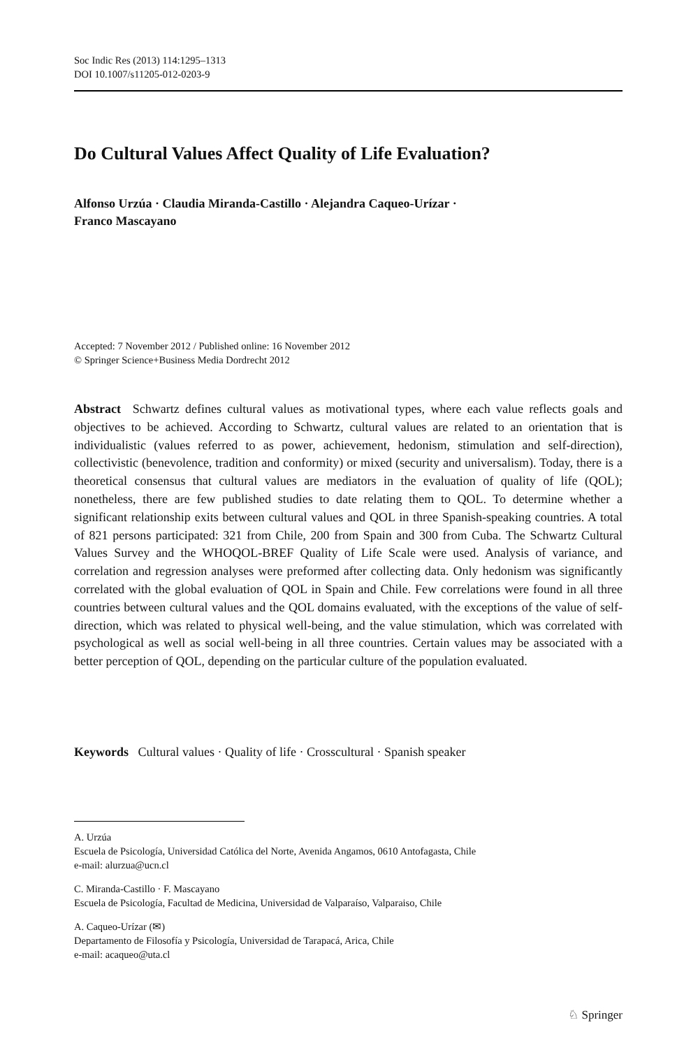Soc Indic Res (2013) 114:1295–1313
DOI 10.1007/s11205-012-0203-9
Do Cultural Values Affect Quality of Life Evaluation?
Alfonso Urzúa · Claudia Miranda-Castillo · Alejandra Caqueo-Urízar ·
Franco Mascayano
Accepted: 7 November 2012 / Published online: 16 November 2012
© Springer Science+Business Media Dordrecht 2012
Abstract Schwartz defines cultural values as motivational types, where each value reflects goals and objectives to be achieved. According to Schwartz, cultural values are related to an orientation that is individualistic (values referred to as power, achievement, hedonism, stimulation and self-direction), collectivistic (benevolence, tradition and conformity) or mixed (security and universalism). Today, there is a theoretical consensus that cultural values are mediators in the evaluation of quality of life (QOL); nonetheless, there are few published studies to date relating them to QOL. To determine whether a significant relationship exits between cultural values and QOL in three Spanish-speaking countries. A total of 821 persons participated: 321 from Chile, 200 from Spain and 300 from Cuba. The Schwartz Cultural Values Survey and the WHOQOL-BREF Quality of Life Scale were used. Analysis of variance, and correlation and regression analyses were preformed after collecting data. Only hedonism was significantly correlated with the global evaluation of QOL in Spain and Chile. Few correlations were found in all three countries between cultural values and the QOL domains evaluated, with the exceptions of the value of self-direction, which was related to physical well-being, and the value stimulation, which was correlated with psychological as well as social well-being in all three countries. Certain values may be associated with a better perception of QOL, depending on the particular culture of the population evaluated.
Keywords Cultural values · Quality of life · Crosscultural · Spanish speaker
A. Urzúa
Escuela de Psicología, Universidad Católica del Norte, Avenida Angamos, 0610 Antofagasta, Chile
e-mail: alurzua@ucn.cl
C. Miranda-Castillo · F. Mascayano
Escuela de Psicología, Facultad de Medicina, Universidad de Valparaíso, Valparaiso, Chile
A. Caqueo-Urízar (✉)
Departamento de Filosofía y Psicología, Universidad de Tarapacá, Arica, Chile
e-mail: acaqueo@uta.cl
♘ Springer